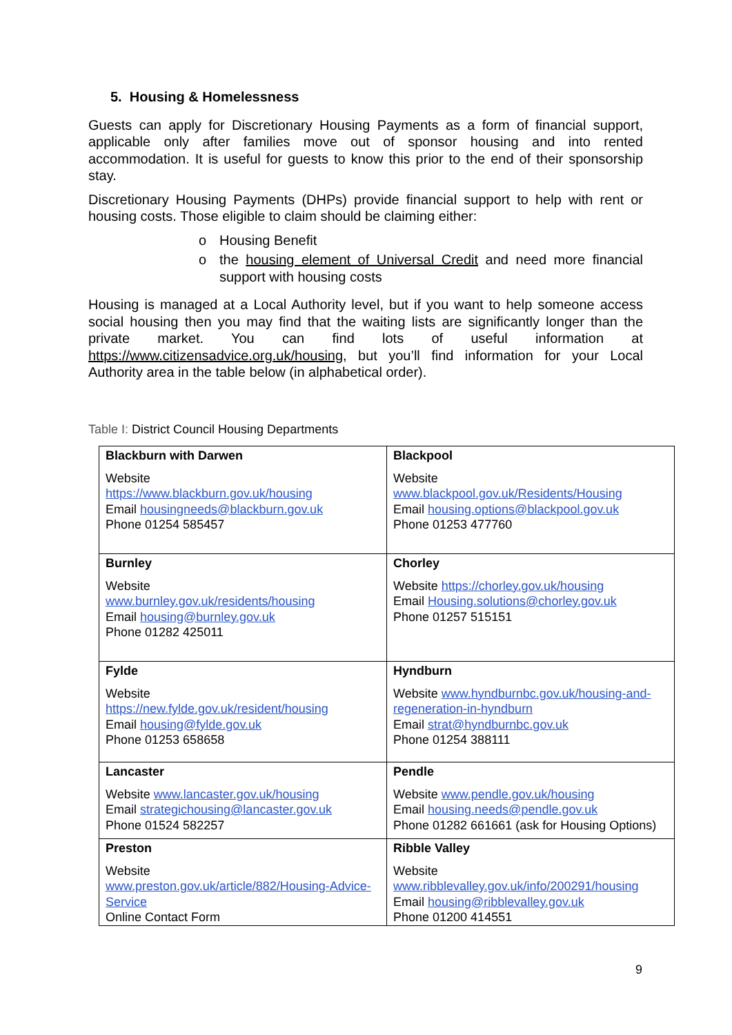5. Housing & Homelessness
Guests can apply for Discretionary Housing Payments as a form of financial support, applicable only after families move out of sponsor housing and into rented accommodation. It is useful for guests to know this prior to the end of their sponsorship stay.
Discretionary Housing Payments (DHPs) provide financial support to help with rent or housing costs. Those eligible to claim should be claiming either:
o Housing Benefit
o the housing element of Universal Credit and need more financial support with housing costs
Housing is managed at a Local Authority level, but if you want to help someone access social housing then you may find that the waiting lists are significantly longer than the private market. You can find lots of useful information at https://www.citizensadvice.org.uk/housing, but you’ll find information for your Local Authority area in the table below (in alphabetical order).
Table I: District Council Housing Departments
| Blackburn with Darwen Website https://www.blackburn.gov.uk/housing Email housingneeds@blackburn.gov.uk Phone 01254 585457 | Blackpool Website www.blackpool.gov.uk/Residents/Housing Email housing.options@blackpool.gov.uk Phone 01253 477760 |
| Burnley Website www.burnley.gov.uk/residents/housing Email housing@burnley.gov.uk Phone 01282 425011 | Chorley Website https://chorley.gov.uk/housing Email Housing.solutions@chorley.gov.uk Phone 01257 515151 |
| Fylde Website https://new.fylde.gov.uk/resident/housing Email housing@fylde.gov.uk Phone 01253 658658 | Hyndburn Website www.hyndburnbc.gov.uk/housing-and-regeneration-in-hyndburn Email strat@hyndburnbc.gov.uk Phone 01254 388111 |
| Lancaster Website www.lancaster.gov.uk/housing Email strategichousing@lancaster.gov.uk Phone 01524 582257 | Pendle Website www.pendle.gov.uk/housing Email housing.needs@pendle.gov.uk Phone 01282 661661 (ask for Housing Options) |
| Preston Website www.preston.gov.uk/article/882/Housing-Advice-Service Online Contact Form | Ribble Valley Website www.ribblevalley.gov.uk/info/200291/housing Email housing@ribblevalley.gov.uk Phone 01200 414551 |
9